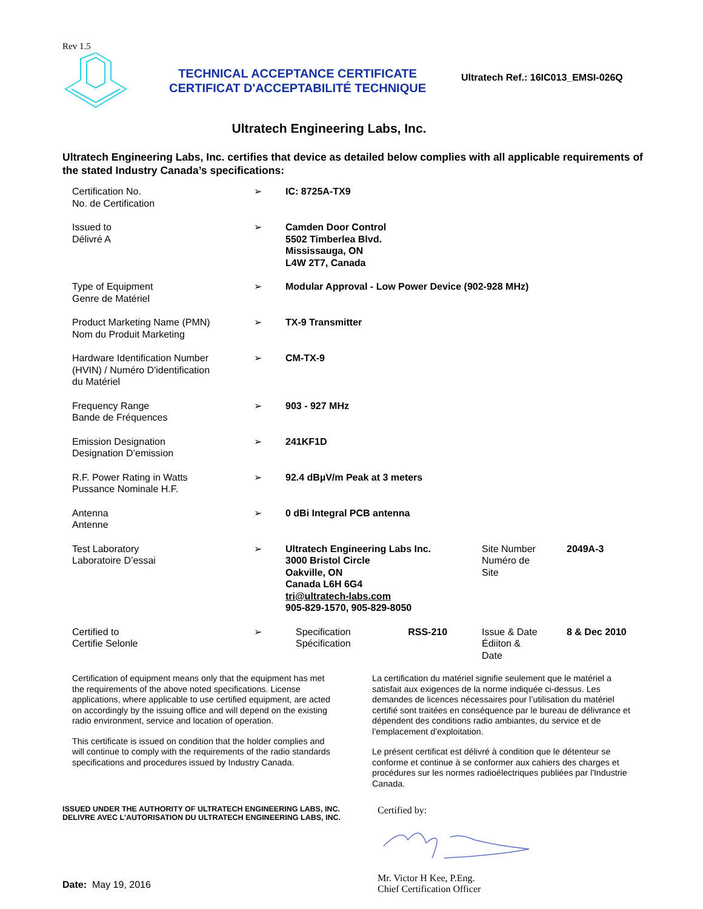Rev 1.5
TECHNICAL ACCEPTANCE CERTIFICATE
CERTIFICAT D'ACCEPTABILITÉ TECHNIQUE
Ultratech Ref.: 16IC013_EMSI-026Q
Ultratech Engineering Labs, Inc.
Ultratech Engineering Labs, Inc. certifies that device as detailed below complies with all applicable requirements of the stated Industry Canada’s specifications:
| Certification No. No. de Certification | ➢ | IC: 8725A-TX9 | | | |
| Issued to Délivré A | ➢ | Camden Door Control 5502 Timberlea Blvd. Mississauga, ON L4W 2T7, Canada | | | |
| Type of Equipment Genre de Matériel | ➢ | Modular Approval - Low Power Device (902-928 MHz) | | | |
| Product Marketing Name (PMN) Nom du Produit Marketing | ➢ | TX-9 Transmitter | | | |
| Hardware Identification Number (HVIN) / Numéro D'identification du Matériel | ➢ | CM-TX-9 | | | |
| Frequency Range Bande de Fréquences | ➢ | 903 - 927 MHz | | | |
| Emission Designation Designation D’emission | ➢ | 241KF1D | | | |
| R.F. Power Rating in Watts Pussance Nominale H.F. | ➢ | 92.4 dBµV/m Peak at 3 meters | | | |
| Antenna Antenne | ➢ | 0 dBi Integral PCB antenna | | | |
| Test Laboratory Laboratoire D’essai | ➢ | Ultratech Engineering Labs Inc. 3000 Bristol Circle Oakville, ON Canada L6H 6G4 tri@ultratech-labs.com 905-829-1570, 905-829-8050 | | Site Number Numéro de Site | 2049A-3 |
| Certified to Certifie Selonle | ➢ | Specification Spécification | RSS-210 | Issue & Date Édiiton & Date | 8 & Dec 2010 |
Certification of equipment means only that the equipment has met the requirements of the above noted specifications. License applications, where applicable to use certified equipment, are acted on accordingly by the issuing office and will depend on the existing radio environment, service and location of operation.
This certificate is issued on condition that the holder complies and will continue to comply with the requirements of the radio standards specifications and procedures issued by Industry Canada.
La certification du matériel signifie seulement que le matériel a satisfait aux exigences de la norme indiquée ci-dessus. Les demandes de licences nécessaires pour l’utilisation du matériel certifié sont traitées en conséquence par le bureau de délivrance et dépendent des conditions radio ambiantes, du service et de l’emplacement d’exploitation.
Le présent certificat est délivré à condition que le détenteur se conforme et continue à se conformer aux cahiers des charges et procédures sur les normes radioélectriques publiées par l'Industrie Canada.
ISSUED UNDER THE AUTHORITY OF ULTRATECH ENGINEERING LABS, INC.
DELIVRE AVEC L'AUTORISATION DU ULTRATECH ENGINEERING LABS, INC.
Date: May 19, 2016
Certified by: Mr. Victor H Kee, P.Eng.
Chief Certification Officer